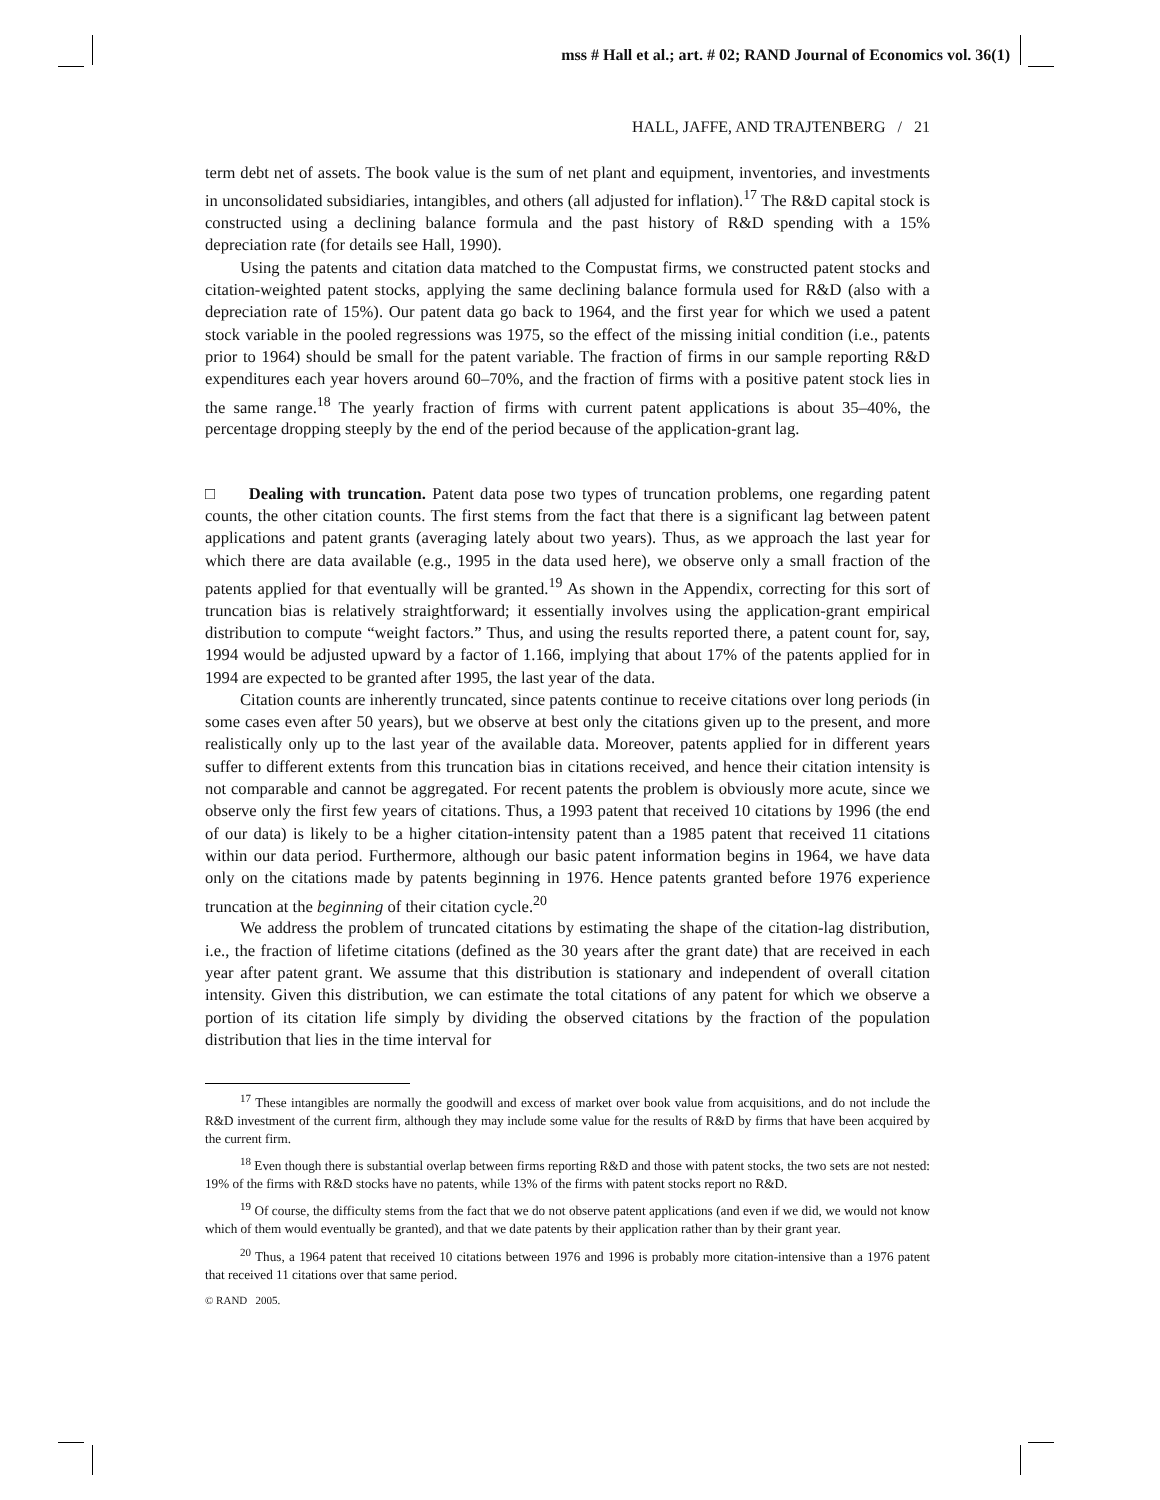mss # Hall et al.; art. # 02; RAND Journal of Economics vol. 36(1)
HALL, JAFFE, AND TRAJTENBERG / 21
term debt net of assets. The book value is the sum of net plant and equipment, inventories, and investments in unconsolidated subsidiaries, intangibles, and others (all adjusted for inflation).<sup>17</sup> The R&D capital stock is constructed using a declining balance formula and the past history of R&D spending with a 15% depreciation rate (for details see Hall, 1990).
Using the patents and citation data matched to the Compustat firms, we constructed patent stocks and citation-weighted patent stocks, applying the same declining balance formula used for R&D (also with a depreciation rate of 15%). Our patent data go back to 1964, and the first year for which we used a patent stock variable in the pooled regressions was 1975, so the effect of the missing initial condition (i.e., patents prior to 1964) should be small for the patent variable. The fraction of firms in our sample reporting R&D expenditures each year hovers around 60–70%, and the fraction of firms with a positive patent stock lies in the same range.<sup>18</sup> The yearly fraction of firms with current patent applications is about 35–40%, the percentage dropping steeply by the end of the period because of the application-grant lag.
□ Dealing with truncation. Patent data pose two types of truncation problems, one regarding patent counts, the other citation counts. The first stems from the fact that there is a significant lag between patent applications and patent grants (averaging lately about two years). Thus, as we approach the last year for which there are data available (e.g., 1995 in the data used here), we observe only a small fraction of the patents applied for that eventually will be granted.<sup>19</sup> As shown in the Appendix, correcting for this sort of truncation bias is relatively straightforward; it essentially involves using the application-grant empirical distribution to compute “weight factors.” Thus, and using the results reported there, a patent count for, say, 1994 would be adjusted upward by a factor of 1.166, implying that about 17% of the patents applied for in 1994 are expected to be granted after 1995, the last year of the data.
Citation counts are inherently truncated, since patents continue to receive citations over long periods (in some cases even after 50 years), but we observe at best only the citations given up to the present, and more realistically only up to the last year of the available data. Moreover, patents applied for in different years suffer to different extents from this truncation bias in citations received, and hence their citation intensity is not comparable and cannot be aggregated. For recent patents the problem is obviously more acute, since we observe only the first few years of citations. Thus, a 1993 patent that received 10 citations by 1996 (the end of our data) is likely to be a higher citation-intensity patent than a 1985 patent that received 11 citations within our data period. Furthermore, although our basic patent information begins in 1964, we have data only on the citations made by patents beginning in 1976. Hence patents granted before 1976 experience truncation at the beginning of their citation cycle.<sup>20</sup>
We address the problem of truncated citations by estimating the shape of the citation-lag distribution, i.e., the fraction of lifetime citations (defined as the 30 years after the grant date) that are received in each year after patent grant. We assume that this distribution is stationary and independent of overall citation intensity. Given this distribution, we can estimate the total citations of any patent for which we observe a portion of its citation life simply by dividing the observed citations by the fraction of the population distribution that lies in the time interval for
<sup>17</sup> These intangibles are normally the goodwill and excess of market over book value from acquisitions, and do not include the R&D investment of the current firm, although they may include some value for the results of R&D by firms that have been acquired by the current firm.
<sup>18</sup> Even though there is substantial overlap between firms reporting R&D and those with patent stocks, the two sets are not nested: 19% of the firms with R&D stocks have no patents, while 13% of the firms with patent stocks report no R&D.
<sup>19</sup> Of course, the difficulty stems from the fact that we do not observe patent applications (and even if we did, we would not know which of them would eventually be granted), and that we date patents by their application rather than by their grant year.
<sup>20</sup> Thus, a 1964 patent that received 10 citations between 1976 and 1996 is probably more citation-intensive than a 1976 patent that received 11 citations over that same period.
© RAND 2005.